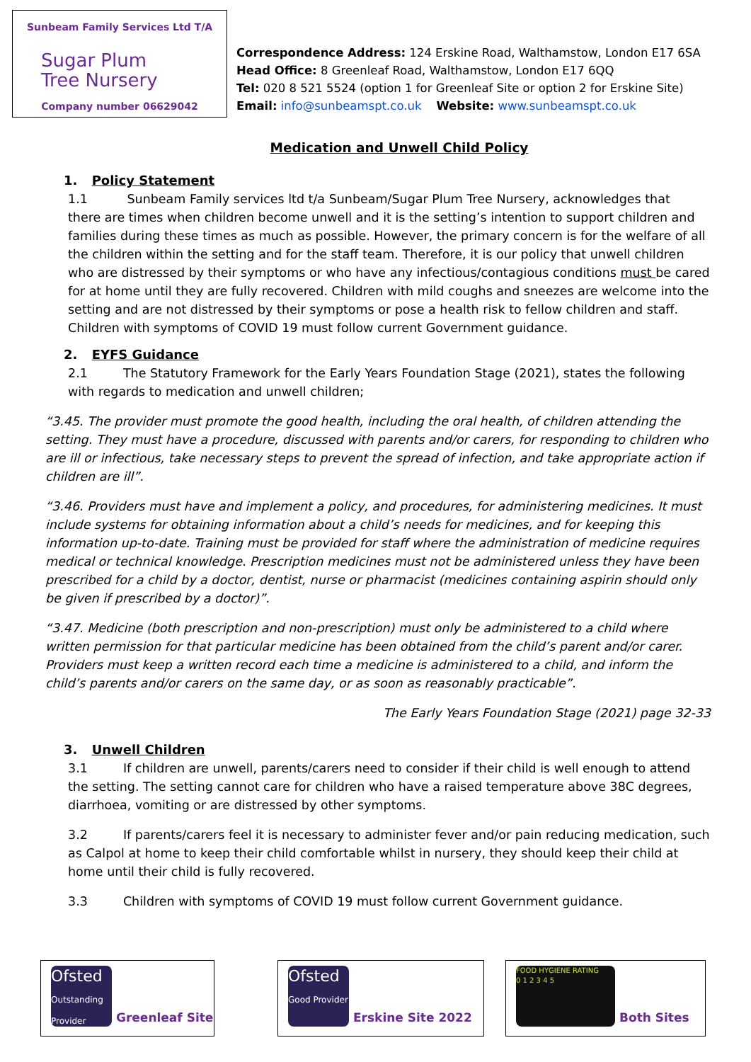Sunbeam Family Services Ltd T/A
Sugar Plum
Tree Nursery
Company number 06629042
Correspondence Address: 124 Erskine Road, Walthamstow, London E17 6SA
Head Office: 8 Greenleaf Road, Walthamstow, London E17 6QQ
Tel: 020 8 521 5524 (option 1 for Greenleaf Site or option 2 for Erskine Site)
Email: info@sunbeamspt.co.uk Website: www.sunbeamspt.co.uk
Medication and Unwell Child Policy
1. Policy Statement
1.1 Sunbeam Family services ltd t/a Sunbeam/Sugar Plum Tree Nursery, acknowledges that there are times when children become unwell and it is the setting’s intention to support children and families during these times as much as possible. However, the primary concern is for the welfare of all the children within the setting and for the staff team. Therefore, it is our policy that unwell children who are distressed by their symptoms or who have any infectious/contagious conditions must be cared for at home until they are fully recovered. Children with mild coughs and sneezes are welcome into the setting and are not distressed by their symptoms or pose a health risk to fellow children and staff. Children with symptoms of COVID 19 must follow current Government guidance.
2. EYFS Guidance
2.1 The Statutory Framework for the Early Years Foundation Stage (2021), states the following with regards to medication and unwell children;
“3.45. The provider must promote the good health, including the oral health, of children attending the setting. They must have a procedure, discussed with parents and/or carers, for responding to children who are ill or infectious, take necessary steps to prevent the spread of infection, and take appropriate action if children are ill”.
“3.46. Providers must have and implement a policy, and procedures, for administering medicines. It must include systems for obtaining information about a child’s needs for medicines, and for keeping this information up-to-date. Training must be provided for staff where the administration of medicine requires medical or technical knowledge. Prescription medicines must not be administered unless they have been prescribed for a child by a doctor, dentist, nurse or pharmacist (medicines containing aspirin should only be given if prescribed by a doctor)”.
“3.47. Medicine (both prescription and non-prescription) must only be administered to a child where written permission for that particular medicine has been obtained from the child’s parent and/or carer. Providers must keep a written record each time a medicine is administered to a child, and inform the child’s parents and/or carers on the same day, or as soon as reasonably practicable”.
The Early Years Foundation Stage (2021) page 32-33
3. Unwell Children
3.1 If children are unwell, parents/carers need to consider if their child is well enough to attend the setting. The setting cannot care for children who have a raised temperature above 38C degrees, diarrhoea, vomiting or are distressed by other symptoms.
3.2 If parents/carers feel it is necessary to administer fever and/or pain reducing medication, such as Calpol at home to keep their child comfortable whilst in nursery, they should keep their child at home until their child is fully recovered.
3.3 Children with symptoms of COVID 19 must follow current Government guidance.
Ofsted
Outstanding Provider Greenleaf Site
Ofsted
Good Provider Erskine Site 2022
FOOD HYGIENE RATING
0 1 2 3 4 5 Both Sites